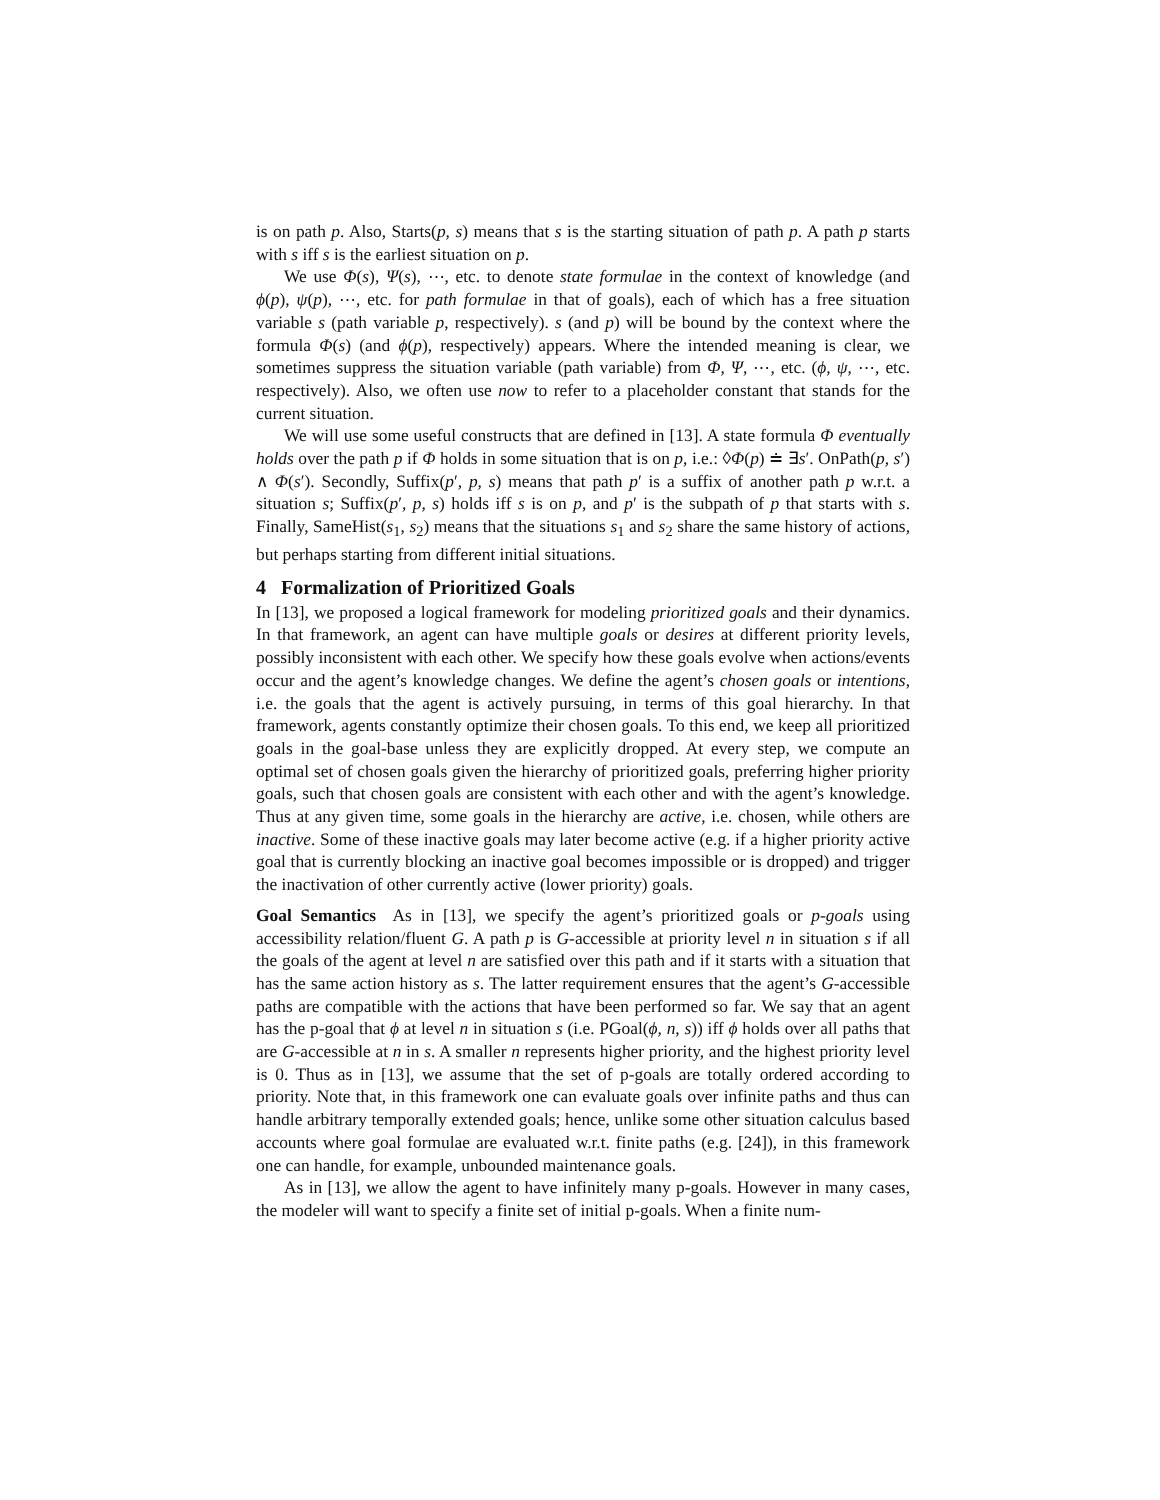is on path p. Also, Starts(p, s) means that s is the starting situation of path p. A path p starts with s iff s is the earliest situation on p.
We use Φ(s), Ψ(s), ⋯, etc. to denote state formulae in the context of knowledge (and ϕ(p), ψ(p), ⋯, etc. for path formulae in that of goals), each of which has a free situation variable s (path variable p, respectively). s (and p) will be bound by the context where the formula Φ(s) (and ϕ(p), respectively) appears. Where the intended meaning is clear, we sometimes suppress the situation variable (path variable) from Φ, Ψ, ⋯, etc. (ϕ, ψ, ⋯, etc. respectively). Also, we often use now to refer to a placeholder constant that stands for the current situation.
We will use some useful constructs that are defined in [13]. A state formula Φ eventually holds over the path p if Φ holds in some situation that is on p, i.e.: ◊Φ(p) ≐ ∃s′. OnPath(p, s′) ∧ Φ(s′). Secondly, Suffix(p′, p, s) means that path p′ is a suffix of another path p w.r.t. a situation s; Suffix(p′, p, s) holds iff s is on p, and p′ is the subpath of p that starts with s. Finally, SameHist(s<sub>1</sub>, s<sub>2</sub>) means that the situations s<sub>1</sub> and s<sub>2</sub> share the same history of actions, but perhaps starting from different initial situations.
4 Formalization of Prioritized Goals
In [13], we proposed a logical framework for modeling prioritized goals and their dynamics. In that framework, an agent can have multiple goals or desires at different priority levels, possibly inconsistent with each other. We specify how these goals evolve when actions/events occur and the agent’s knowledge changes. We define the agent’s chosen goals or intentions, i.e. the goals that the agent is actively pursuing, in terms of this goal hierarchy. In that framework, agents constantly optimize their chosen goals. To this end, we keep all prioritized goals in the goal-base unless they are explicitly dropped. At every step, we compute an optimal set of chosen goals given the hierarchy of prioritized goals, preferring higher priority goals, such that chosen goals are consistent with each other and with the agent’s knowledge. Thus at any given time, some goals in the hierarchy are active, i.e. chosen, while others are inactive. Some of these inactive goals may later become active (e.g. if a higher priority active goal that is currently blocking an inactive goal becomes impossible or is dropped) and trigger the inactivation of other currently active (lower priority) goals.
Goal Semantics As in [13], we specify the agent’s prioritized goals or p-goals using accessibility relation/fluent G. A path p is G-accessible at priority level n in situation s if all the goals of the agent at level n are satisfied over this path and if it starts with a situation that has the same action history as s. The latter requirement ensures that the agent’s G-accessible paths are compatible with the actions that have been performed so far. We say that an agent has the p-goal that ϕ at level n in situation s (i.e. PGoal(ϕ, n, s)) iff ϕ holds over all paths that are G-accessible at n in s. A smaller n represents higher priority, and the highest priority level is 0. Thus as in [13], we assume that the set of p-goals are totally ordered according to priority. Note that, in this framework one can evaluate goals over infinite paths and thus can handle arbitrary temporally extended goals; hence, unlike some other situation calculus based accounts where goal formulae are evaluated w.r.t. finite paths (e.g. [24]), in this framework one can handle, for example, unbounded maintenance goals.
As in [13], we allow the agent to have infinitely many p-goals. However in many cases, the modeler will want to specify a finite set of initial p-goals. When a finite num-